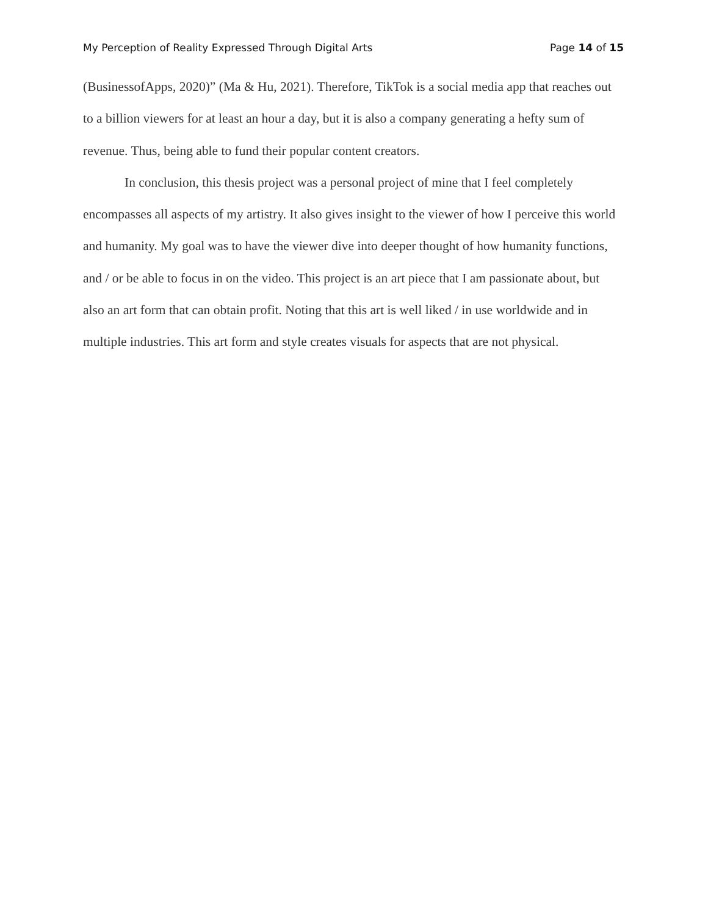My Perception of Reality Expressed Through Digital Arts Page 14 of 15
(BusinessofApps, 2020)” (Ma & Hu, 2021). Therefore, TikTok is a social media app that reaches out to a billion viewers for at least an hour a day, but it is also a company generating a hefty sum of revenue. Thus, being able to fund their popular content creators.
In conclusion, this thesis project was a personal project of mine that I feel completely encompasses all aspects of my artistry. It also gives insight to the viewer of how I perceive this world and humanity. My goal was to have the viewer dive into deeper thought of how humanity functions, and / or be able to focus in on the video. This project is an art piece that I am passionate about, but also an art form that can obtain profit. Noting that this art is well liked / in use worldwide and in multiple industries. This art form and style creates visuals for aspects that are not physical.